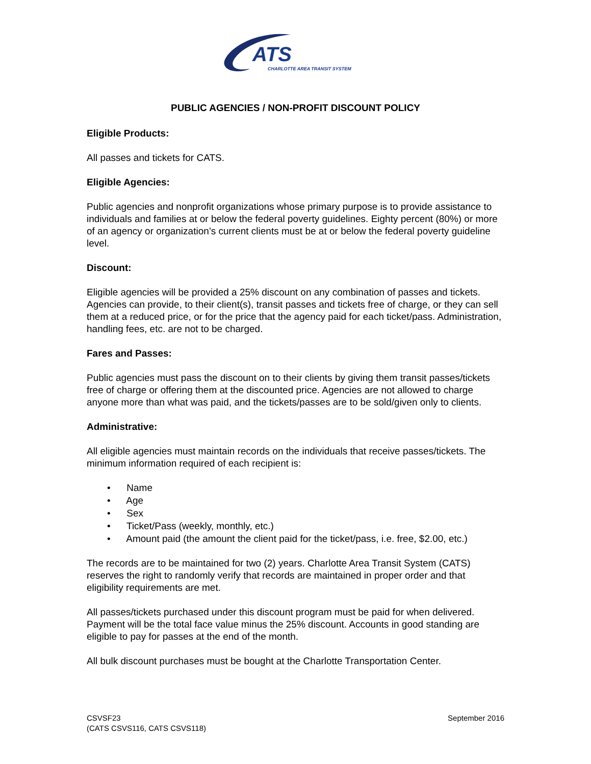ATS
CHARLOTTE AREA TRANSIT SYSTEM
PUBLIC AGENCIES / NON-PROFIT DISCOUNT POLICY
Eligible Products:
All passes and tickets for CATS.
Eligible Agencies:
Public agencies and nonprofit organizations whose primary purpose is to provide assistance to individuals and families at or below the federal poverty guidelines. Eighty percent (80%) or more of an agency or organization’s current clients must be at or below the federal poverty guideline level.
Discount:
Eligible agencies will be provided a 25% discount on any combination of passes and tickets. Agencies can provide, to their client(s), transit passes and tickets free of charge, or they can sell them at a reduced price, or for the price that the agency paid for each ticket/pass. Administration, handling fees, etc. are not to be charged.
Fares and Passes:
Public agencies must pass the discount on to their clients by giving them transit passes/tickets free of charge or offering them at the discounted price. Agencies are not allowed to charge anyone more than what was paid, and the tickets/passes are to be sold/given only to clients.
Administrative:
All eligible agencies must maintain records on the individuals that receive passes/tickets. The minimum information required of each recipient is:
• Name
• Age
• Sex
• Ticket/Pass (weekly, monthly, etc.)
• Amount paid (the amount the client paid for the ticket/pass, i.e. free, $2.00, etc.)
The records are to be maintained for two (2) years. Charlotte Area Transit System (CATS) reserves the right to randomly verify that records are maintained in proper order and that eligibility requirements are met.
All passes/tickets purchased under this discount program must be paid for when delivered. Payment will be the total face value minus the 25% discount. Accounts in good standing are eligible to pay for passes at the end of the month.
All bulk discount purchases must be bought at the Charlotte Transportation Center.
CSVSF23
(CATS CSVS116, CATS CSVS118)
September 2016